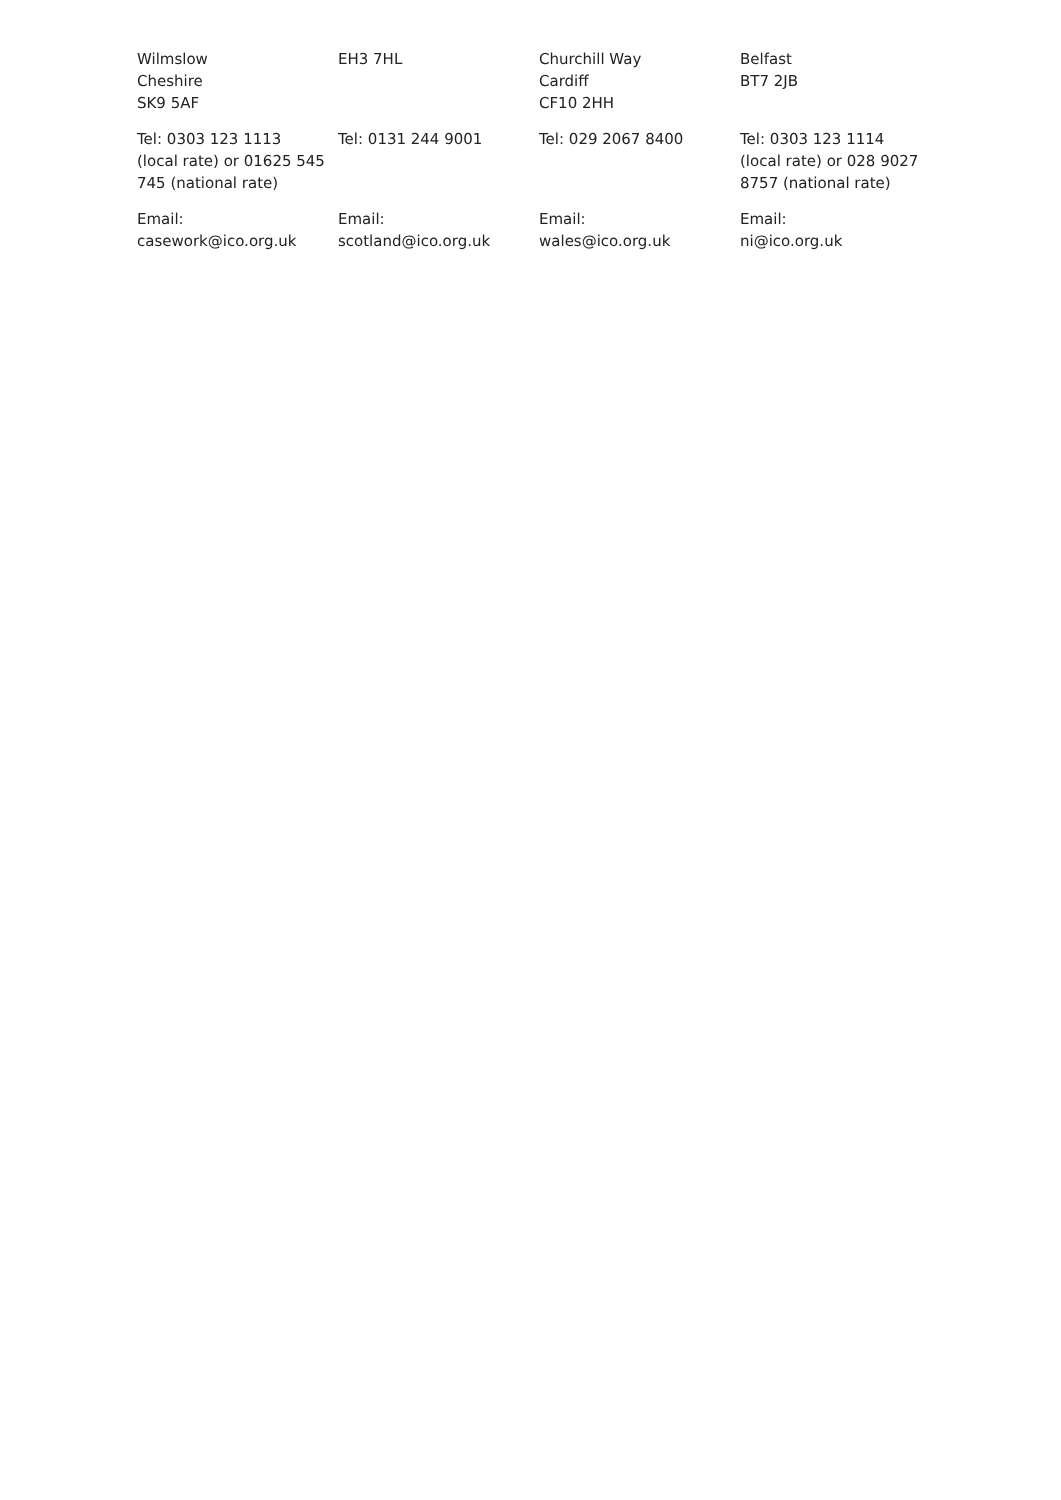| Wilmslow Cheshire SK9 5AF | EH3 7HL | Churchill Way Cardiff CF10 2HH | Belfast BT7 2JB |
| Tel: 0303 123 1113 (local rate) or 01625 545 745 (national rate) | Tel: 0131 244 9001 | Tel: 029 2067 8400 | Tel: 0303 123 1114 (local rate) or 028 9027 8757 (national rate) |
| Email: casework@ico.org.uk | Email: scotland@ico.org.uk | Email: wales@ico.org.uk | Email: ni@ico.org.uk |